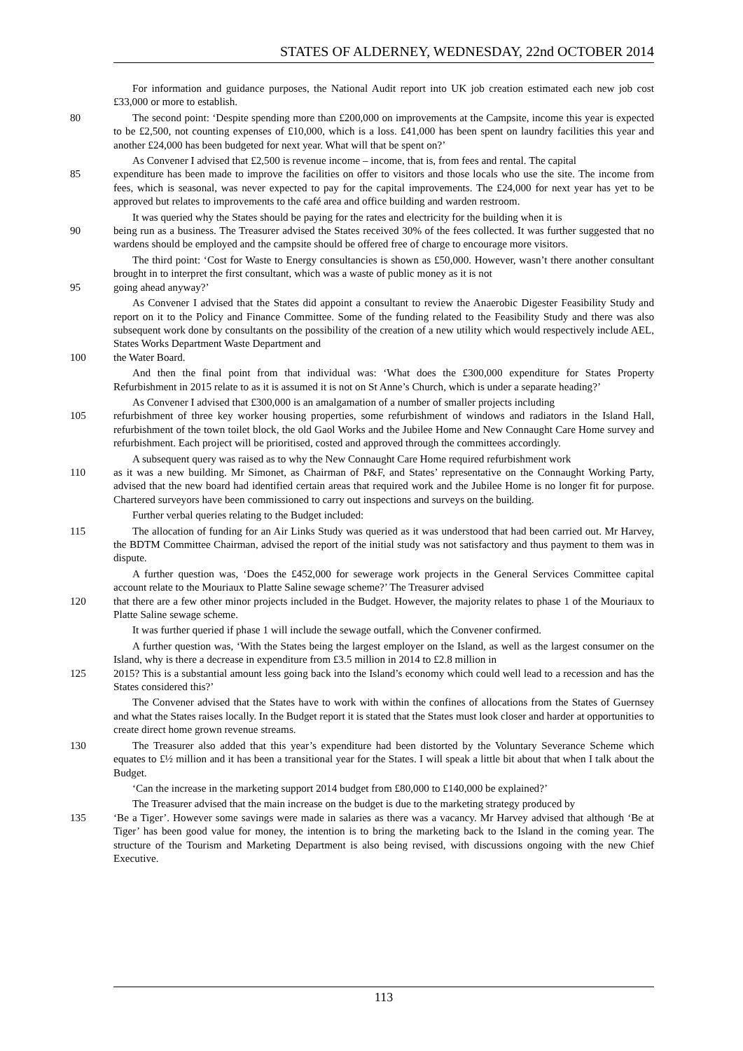STATES OF ALDERNEY, WEDNESDAY, 22nd OCTOBER 2014
For information and guidance purposes, the National Audit report into UK job creation estimated each new job cost £33,000 or more to establish.
80 The second point: ‘Despite spending more than £200,000 on improvements at the Campsite, income this year is expected to be £2,500, not counting expenses of £10,000, which is a loss. £41,000 has been spent on laundry facilities this year and another £24,000 has been budgeted for next year. What will that be spent on?’
As Convener I advised that £2,500 is revenue income – income, that is, from fees and rental. The capital
85 expenditure has been made to improve the facilities on offer to visitors and those locals who use the site. The income from fees, which is seasonal, was never expected to pay for the capital improvements. The £24,000 for next year has yet to be approved but relates to improvements to the café area and office building and warden restroom.
It was queried why the States should be paying for the rates and electricity for the building when it is
90 being run as a business. The Treasurer advised the States received 30% of the fees collected. It was further suggested that no wardens should be employed and the campsite should be offered free of charge to encourage more visitors.
The third point: ‘Cost for Waste to Energy consultancies is shown as £50,000. However, wasn’t there another consultant brought in to interpret the first consultant, which was a waste of public money as it is not
95 going ahead anyway?’
As Convener I advised that the States did appoint a consultant to review the Anaerobic Digester Feasibility Study and report on it to the Policy and Finance Committee. Some of the funding related to the Feasibility Study and there was also subsequent work done by consultants on the possibility of the creation of a new utility which would respectively include AEL, States Works Department Waste Department and
100 the Water Board.
And then the final point from that individual was: ‘What does the £300,000 expenditure for States Property Refurbishment in 2015 relate to as it is assumed it is not on St Anne’s Church, which is under a separate heading?’
As Convener I advised that £300,000 is an amalgamation of a number of smaller projects including
105 refurbishment of three key worker housing properties, some refurbishment of windows and radiators in the Island Hall, refurbishment of the town toilet block, the old Gaol Works and the Jubilee Home and New Connaught Care Home survey and refurbishment. Each project will be prioritised, costed and approved through the committees accordingly.
A subsequent query was raised as to why the New Connaught Care Home required refurbishment work
110 as it was a new building. Mr Simonet, as Chairman of P&F, and States’ representative on the Connaught Working Party, advised that the new board had identified certain areas that required work and the Jubilee Home is no longer fit for purpose. Chartered surveyors have been commissioned to carry out inspections and surveys on the building.
Further verbal queries relating to the Budget included:
115 The allocation of funding for an Air Links Study was queried as it was understood that had been carried out. Mr Harvey, the BDTM Committee Chairman, advised the report of the initial study was not satisfactory and thus payment to them was in dispute.
A further question was, ‘Does the £452,000 for sewerage work projects in the General Services Committee capital account relate to the Mouriaux to Platte Saline sewage scheme?’ The Treasurer advised
120 that there are a few other minor projects included in the Budget. However, the majority relates to phase 1 of the Mouriaux to Platte Saline sewage scheme.
It was further queried if phase 1 will include the sewage outfall, which the Convener confirmed.
A further question was, ‘With the States being the largest employer on the Island, as well as the largest consumer on the Island, why is there a decrease in expenditure from £3.5 million in 2014 to £2.8 million in
125 2015? This is a substantial amount less going back into the Island’s economy which could well lead to a recession and has the States considered this?’
The Convener advised that the States have to work with within the confines of allocations from the States of Guernsey and what the States raises locally. In the Budget report it is stated that the States must look closer and harder at opportunities to create direct home grown revenue streams.
130 The Treasurer also added that this year’s expenditure had been distorted by the Voluntary Severance Scheme which equates to £½ million and it has been a transitional year for the States. I will speak a little bit about that when I talk about the Budget.
‘Can the increase in the marketing support 2014 budget from £80,000 to £140,000 be explained?’
The Treasurer advised that the main increase on the budget is due to the marketing strategy produced by
135 ‘Be a Tiger’. However some savings were made in salaries as there was a vacancy. Mr Harvey advised that although ‘Be at Tiger’ has been good value for money, the intention is to bring the marketing back to the Island in the coming year. The structure of the Tourism and Marketing Department is also being revised, with discussions ongoing with the new Chief Executive.
113